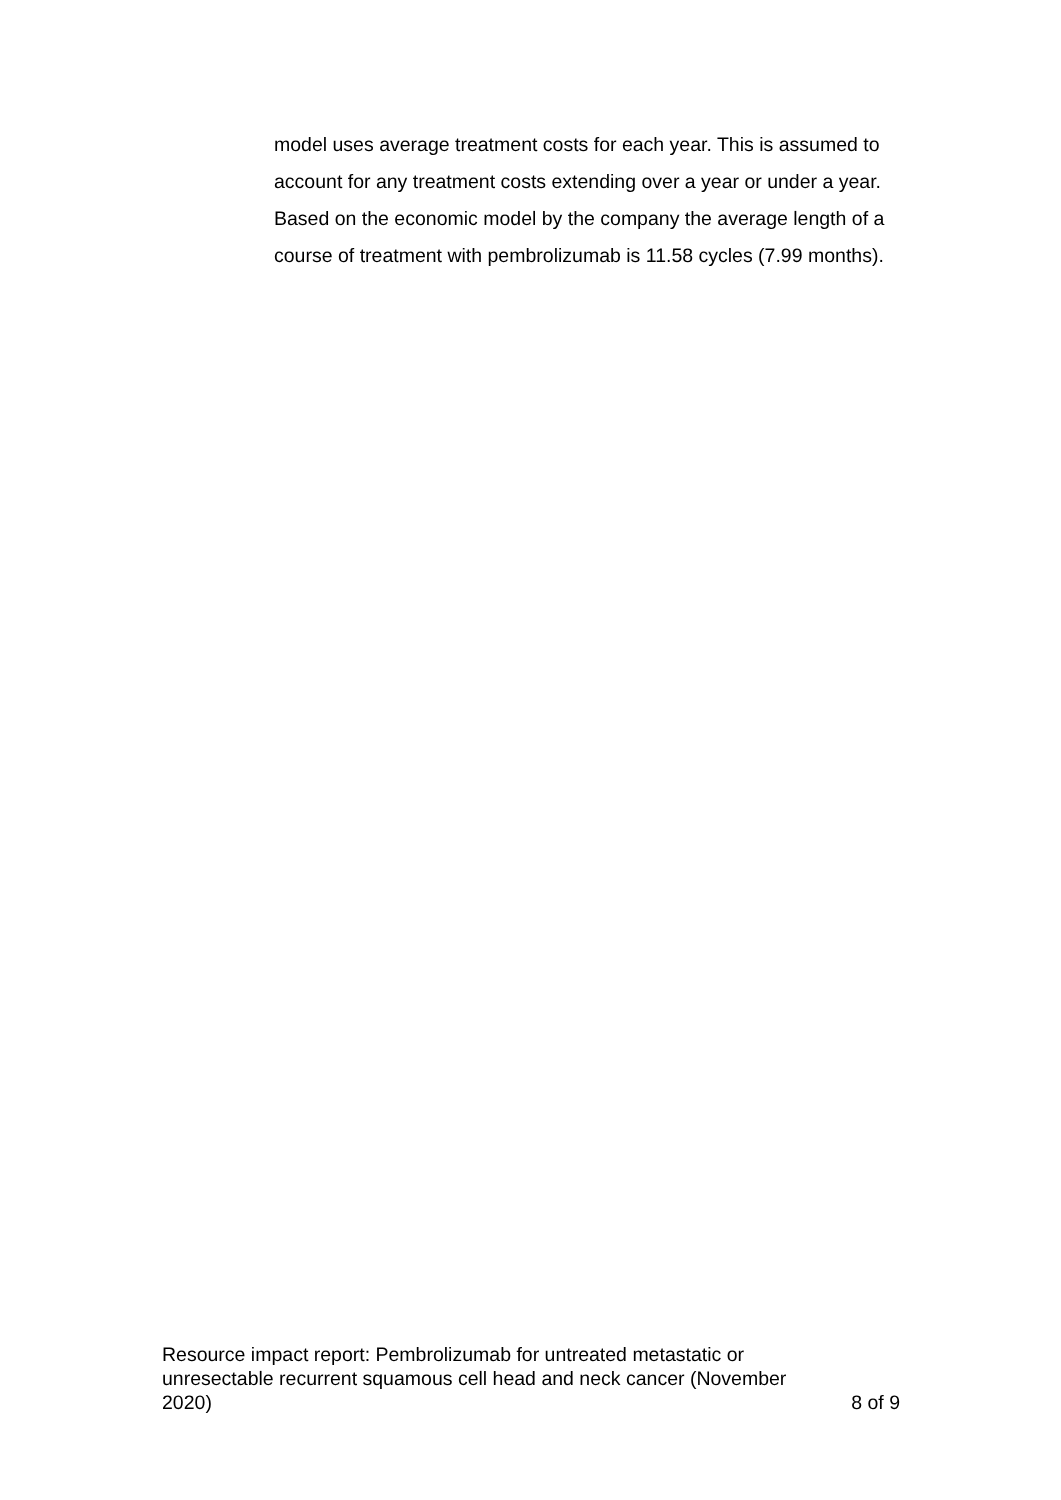model uses average treatment costs for each year. This is assumed to account for any treatment costs extending over a year or under a year. Based on the economic model by the company the average length of a course of treatment with pembrolizumab is 11.58 cycles (7.99 months).
Resource impact report: Pembrolizumab for untreated metastatic or
unresectable recurrent squamous cell head and neck cancer (November
2020) 8 of 9